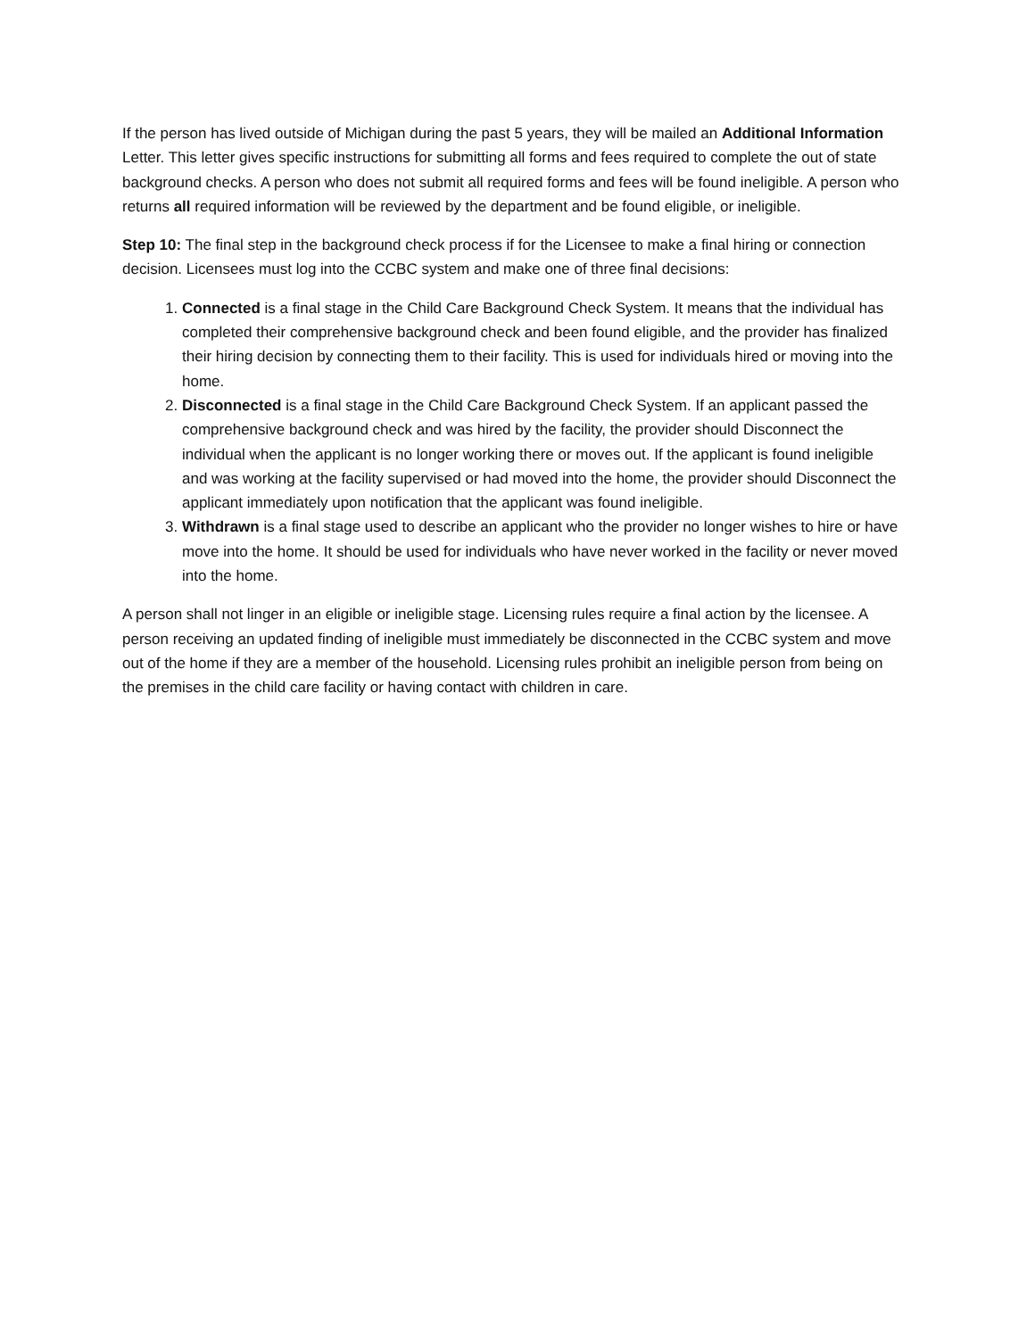If the person has lived outside of Michigan during the past 5 years, they will be mailed an Additional Information Letter. This letter gives specific instructions for submitting all forms and fees required to complete the out of state background checks. A person who does not submit all required forms and fees will be found ineligible. A person who returns all required information will be reviewed by the department and be found eligible, or ineligible.
Step 10: The final step in the background check process if for the Licensee to make a final hiring or connection decision. Licensees must log into the CCBC system and make one of three final decisions:
1. Connected is a final stage in the Child Care Background Check System. It means that the individual has completed their comprehensive background check and been found eligible, and the provider has finalized their hiring decision by connecting them to their facility. This is used for individuals hired or moving into the home.
2. Disconnected is a final stage in the Child Care Background Check System. If an applicant passed the comprehensive background check and was hired by the facility, the provider should Disconnect the individual when the applicant is no longer working there or moves out. If the applicant is found ineligible and was working at the facility supervised or had moved into the home, the provider should Disconnect the applicant immediately upon notification that the applicant was found ineligible.
3. Withdrawn is a final stage used to describe an applicant who the provider no longer wishes to hire or have move into the home. It should be used for individuals who have never worked in the facility or never moved into the home.
A person shall not linger in an eligible or ineligible stage. Licensing rules require a final action by the licensee. A person receiving an updated finding of ineligible must immediately be disconnected in the CCBC system and move out of the home if they are a member of the household. Licensing rules prohibit an ineligible person from being on the premises in the child care facility or having contact with children in care.